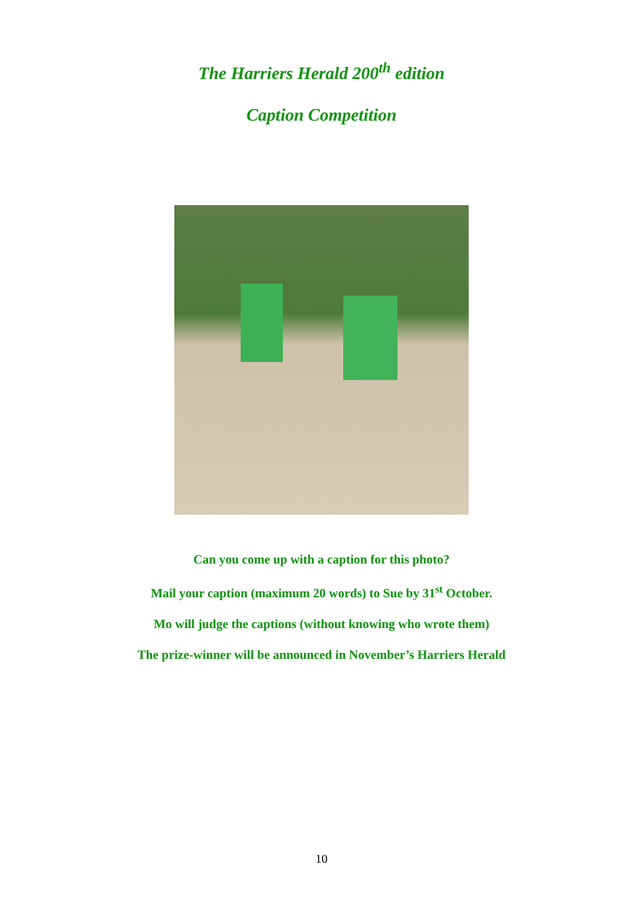The Harriers Herald 200<sup>th</sup> edition
Caption Competition
Can you come up with a caption for this photo?
Mail your caption (maximum 20 words) to Sue by 31<sup>st</sup> October.
Mo will judge the captions (without knowing who wrote them)
The prize-winner will be announced in November’s Harriers Herald
10